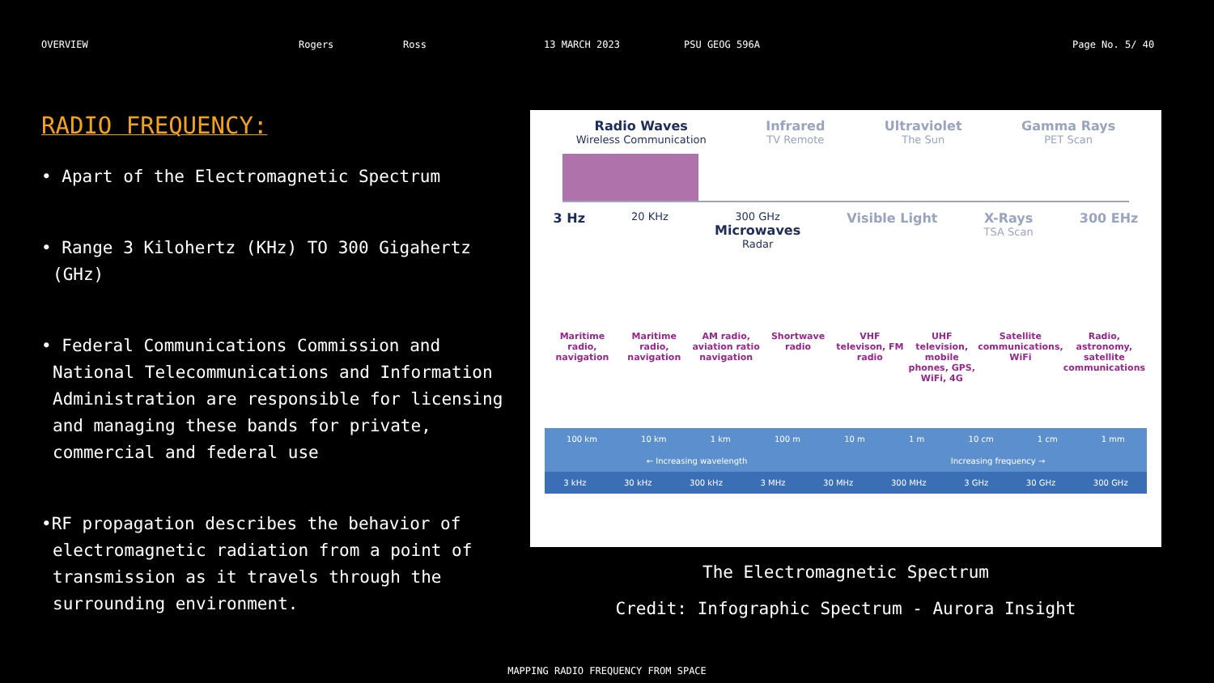OVERVIEW Rogers Ross 13 MARCH 2023 PSU GEOG 596A Page No. 5/ 40
RADIO FREQUENCY:
• Apart of the Electromagnetic Spectrum
• Range 3 Kilohertz (KHz) TO 300 Gigahertz (GHz)
• Federal Communications Commission and National Telecommunications and Information Administration are responsible for licensing and managing these bands for private, commercial and federal use
•RF propagation describes the behavior of electromagnetic radiation from a point of transmission as it travels through the surrounding environment.
Radio Waves
Wireless Communication
Infrared
TV Remote
Ultraviolet
The Sun
Gamma Rays
PET Scan
3 Hz
20 KHz 300 GHz
Microwaves
Radar
Visible Light X-Rays
TSA Scan
300 EHz
Maritime radio, navigation Maritime radio, navigation AM radio, aviation ratio navigation
Shortwave radio VHF televison, FM radio UHF television, mobile phones, GPS, WiFi, 4G
Satellite communications, WiFi Radio, astronomy, satellite communications
100 km 10 km 1 km 100 m 10 m 1 m 10 cm 1 cm 1 mm
← Increasing wavelength Increasing frequency →
3 kHz 30 kHz 300 kHz 3 MHz 30 MHz 300 MHz 3 GHz 30 GHz 300 GHz
The Electromagnetic Spectrum
Credit: Infographic Spectrum - Aurora Insight
MAPPING RADIO FREQUENCY FROM SPACE